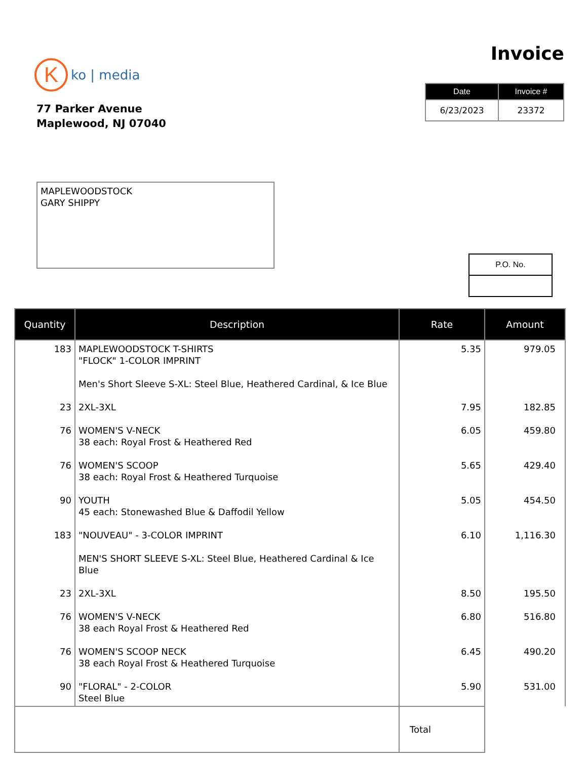K
ko | media
77 Parker Avenue
Maplewood, NJ 07040
Invoice
| Date | Invoice # |
| --- | --- |
| 6/23/2023 | 23372 |
MAPLEWOODSTOCK
GARY SHIPPY
P.O. No.
| Quantity | Description | Rate | Amount |
| --- | --- | --- | --- |
| 183 | MAPLEWOODSTOCK T-SHIRTS "FLOCK" 1-COLOR IMPRINT Men's Short Sleeve S-XL: Steel Blue, Heathered Cardinal, & Ice Blue | 5.35 | 979.05 |
| 23 | 2XL-3XL | 7.95 | 182.85 |
| 76 | WOMEN'S V-NECK 38 each: Royal Frost & Heathered Red | 6.05 | 459.80 |
| 76 | WOMEN'S SCOOP 38 each: Royal Frost & Heathered Turquoise | 5.65 | 429.40 |
| 90 | YOUTH 45 each: Stonewashed Blue & Daffodil Yellow | 5.05 | 454.50 |
| 183 | "NOUVEAU" - 3-COLOR IMPRINT MEN'S SHORT SLEEVE S-XL: Steel Blue, Heathered Cardinal & Ice Blue | 6.10 | 1,116.30 |
| 23 | 2XL-3XL | 8.50 | 195.50 |
| 76 | WOMEN'S V-NECK 38 each Royal Frost & Heathered Red | 6.80 | 516.80 |
| 76 | WOMEN'S SCOOP NECK 38 each Royal Frost & Heathered Turquoise | 6.45 | 490.20 |
| 90 | "FLORAL" - 2-COLOR Steel Blue | 5.90 | 531.00 |
| | | Total | |